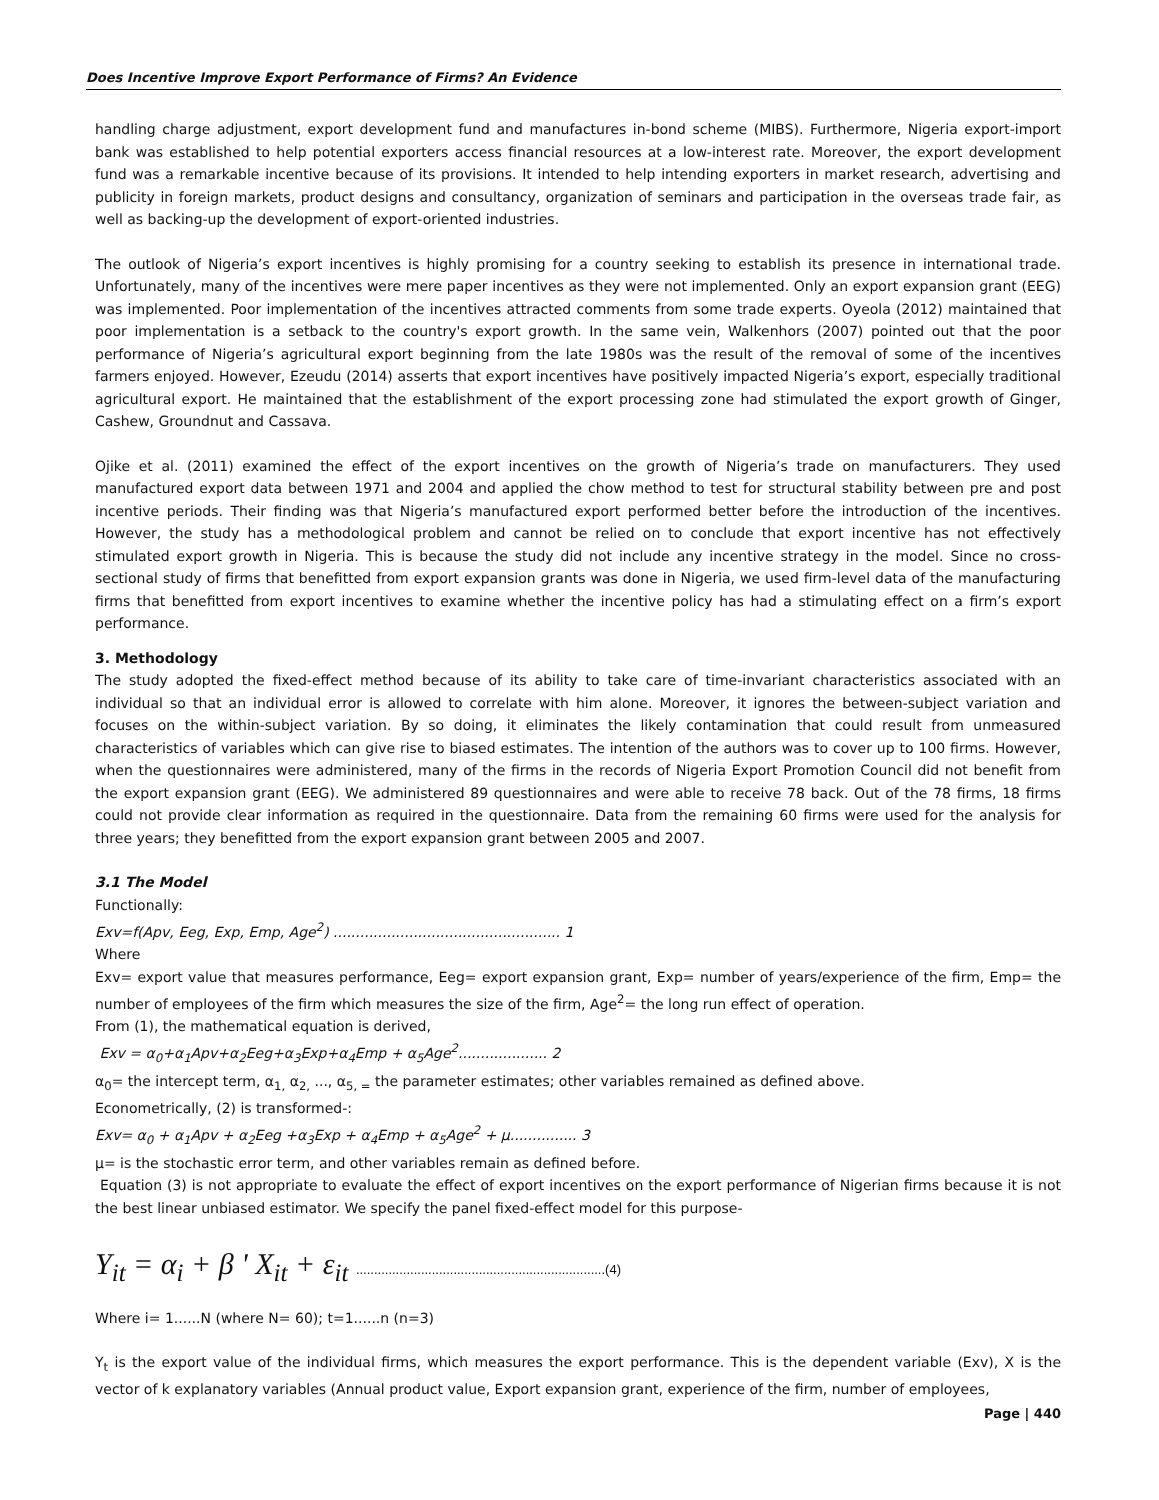Does Incentive Improve Export Performance of Firms? An Evidence
handling charge adjustment, export development fund and manufactures in-bond scheme (MIBS). Furthermore, Nigeria export-import bank was established to help potential exporters access financial resources at a low-interest rate. Moreover, the export development fund was a remarkable incentive because of its provisions. It intended to help intending exporters in market research, advertising and publicity in foreign markets, product designs and consultancy, organization of seminars and participation in the overseas trade fair, as well as backing-up the development of export-oriented industries.
The outlook of Nigeria’s export incentives is highly promising for a country seeking to establish its presence in international trade. Unfortunately, many of the incentives were mere paper incentives as they were not implemented. Only an export expansion grant (EEG) was implemented. Poor implementation of the incentives attracted comments from some trade experts. Oyeola (2012) maintained that poor implementation is a setback to the country's export growth. In the same vein, Walkenhors (2007) pointed out that the poor performance of Nigeria’s agricultural export beginning from the late 1980s was the result of the removal of some of the incentives farmers enjoyed. However, Ezeudu (2014) asserts that export incentives have positively impacted Nigeria’s export, especially traditional agricultural export. He maintained that the establishment of the export processing zone had stimulated the export growth of Ginger, Cashew, Groundnut and Cassava.
Ojike et al. (2011) examined the effect of the export incentives on the growth of Nigeria’s trade on manufacturers. They used manufactured export data between 1971 and 2004 and applied the chow method to test for structural stability between pre and post incentive periods. Their finding was that Nigeria’s manufactured export performed better before the introduction of the incentives. However, the study has a methodological problem and cannot be relied on to conclude that export incentive has not effectively stimulated export growth in Nigeria. This is because the study did not include any incentive strategy in the model. Since no cross-sectional study of firms that benefitted from export expansion grants was done in Nigeria, we used firm-level data of the manufacturing firms that benefitted from export incentives to examine whether the incentive policy has had a stimulating effect on a firm’s export performance.
3. Methodology
The study adopted the fixed-effect method because of its ability to take care of time-invariant characteristics associated with an individual so that an individual error is allowed to correlate with him alone. Moreover, it ignores the between-subject variation and focuses on the within-subject variation. By so doing, it eliminates the likely contamination that could result from unmeasured characteristics of variables which can give rise to biased estimates. The intention of the authors was to cover up to 100 firms. However, when the questionnaires were administered, many of the firms in the records of Nigeria Export Promotion Council did not benefit from the export expansion grant (EEG). We administered 89 questionnaires and were able to receive 78 back. Out of the 78 firms, 18 firms could not provide clear information as required in the questionnaire. Data from the remaining 60 firms were used for the analysis for three years; they benefitted from the export expansion grant between 2005 and 2007.
3.1 The Model
Functionally:
Exv=f(Apv, Eeg, Exp, Emp, Age<sup>2</sup>) ................................................... 1
Where
Exv= export value that measures performance, Eeg= export expansion grant, Exp= number of years/experience of the firm, Emp= the number of employees of the firm which measures the size of the firm, Age<sup>2</sup>= the long run effect of operation.
From (1), the mathematical equation is derived,
Exv = α<sub>0</sub>+α<sub>1</sub>Apv+α<sub>2</sub>Eeg+α<sub>3</sub>Exp+α<sub>4</sub>Emp + α<sub>5</sub>Age<sup>2</sup>.................... 2
α<sub>0</sub>= the intercept term, α<sub>1,</sub> α<sub>2,</sub> ..., α<sub>5, =</sub> the parameter estimates; other variables remained as defined above.
Econometrically, (2) is transformed-:
Exv= α<sub>0</sub> + α<sub>1</sub>Apv + α<sub>2</sub>Eeg +α<sub>3</sub>Exp + α<sub>4</sub>Emp + α<sub>5</sub>Age<sup>2</sup> + μ............... 3
μ= is the stochastic error term, and other variables remain as defined before.
Equation (3) is not appropriate to evaluate the effect of export incentives on the export performance of Nigerian firms because it is not the best linear unbiased estimator. We specify the panel fixed-effect model for this purpose-
Y<sub>it</sub> = α<sub>i</sub> + β ' X<sub>it</sub> + ε<sub>it</sub> .....................................................................(4)
Where i= 1......N (where N= 60); t=1......n (n=3)
Y<sub>t</sub> is the export value of the individual firms, which measures the export performance. This is the dependent variable (Exv), X is the vector of k explanatory variables (Annual product value, Export expansion grant, experience of the firm, number of employees,
Page | 440